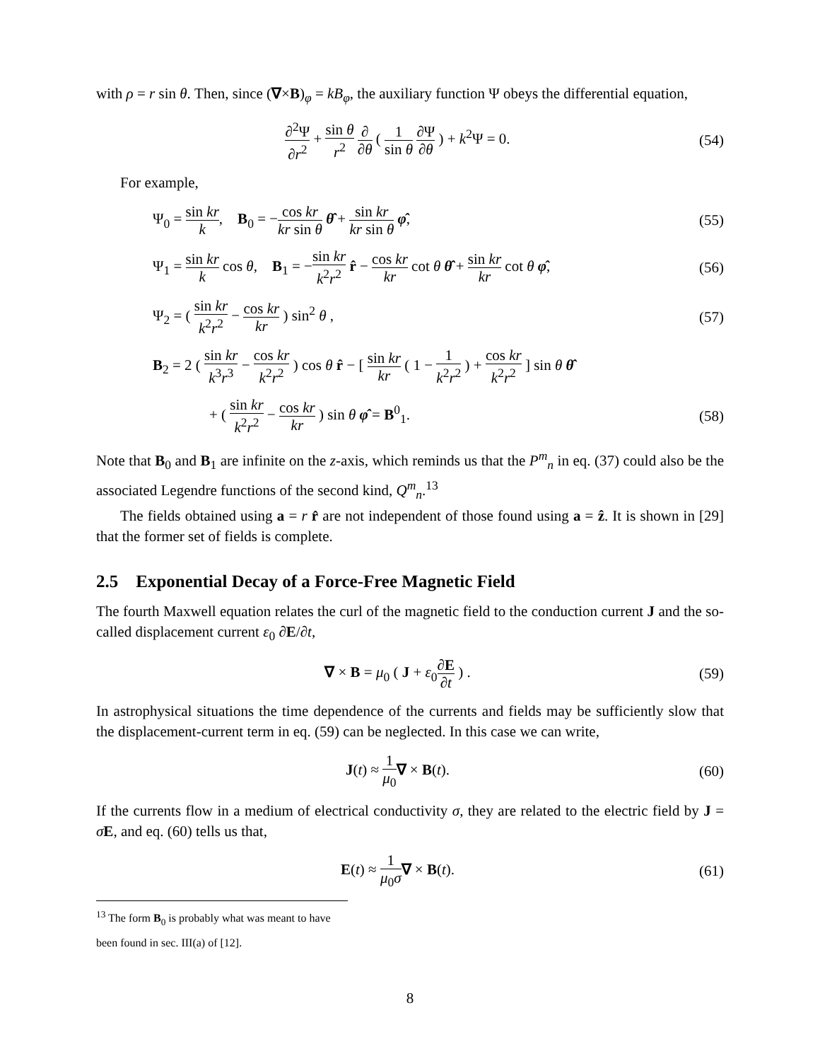with ρ = r sin θ. Then, since (∇×B)<sub>φ</sub> = kB<sub>φ</sub>, the auxiliary function Ψ obeys the differential equation,
∂<sup>2</sup>Ψ ∂r<sup>2</sup> + sin θ r<sup>2</sup> ∂ ∂θ ( 1 sin θ ∂Ψ ∂θ ) + k<sup>2</sup>Ψ = 0.
(54)
For example,
Ψ<sub>0</sub> = sin kr k, B<sub>0</sub> = −cos kr kr sin θ θ̂ + sin kr kr sin θ φ̂,
(55)
Ψ<sub>1</sub> = sin kr k cos θ, B<sub>1</sub> = −sin kr k<sup>2</sup>r<sup>2</sup> r̂ − cos kr kr cot θ θ̂ + sin kr kr cot θ φ̂,
(56)
Ψ<sub>2</sub> = ( sin kr k<sup>2</sup>r<sup>2</sup> − cos kr kr ) sin<sup>2</sup> θ ,
(57)
B<sub>2</sub> = 2 ( sin kr k<sup>3</sup>r<sup>3</sup> − cos kr k<sup>2</sup>r<sup>2</sup> ) cos θ r̂ − [ sin kr kr ( 1 − 1 k<sup>2</sup>r<sup>2</sup> ) + cos kr k<sup>2</sup>r<sup>2</sup> ] sin θ θ̂
+ ( sin kr k<sup>2</sup>r<sup>2</sup> − cos kr kr ) sin θ φ̂ = B<sup>0</sup><sub>1</sub>.
(58)
Note that B<sub>0</sub> and B<sub>1</sub> are infinite on the z-axis, which reminds us that the P<sup>m</sup><sub>n</sub> in eq. (37) could also be the associated Legendre functions of the second kind, Q<sup>m</sup><sub>n</sub>.<sup>13</sup>
The fields obtained using a = r r̂ are not independent of those found using a = ẑ. It is shown in [29] that the former set of fields is complete.
2.5 Exponential Decay of a Force-Free Magnetic Field
The fourth Maxwell equation relates the curl of the magnetic field to the conduction current J and the so-called displacement current ε<sub>0</sub> ∂E/∂t,
∇ × B = μ<sub>0</sub> ( J + ε<sub>0</sub>∂E ∂t ) . (59)
In astrophysical situations the time dependence of the currents and fields may be sufficiently slow that the displacement-current term in eq. (59) can be neglected. In this case we can write,
J(t) ≈ 1 μ<sub>0</sub>∇ × B(t). (60)
If the currents flow in a medium of electrical conductivity σ, they are related to the electric field by J = σE, and eq. (60) tells us that,
E(t) ≈ 1 μ<sub>0</sub>σ∇ × B(t). (61)
<sup>13</sup> The form B<sub>0</sub> is probably what was meant to have been found in sec. III(a) of [12].
8